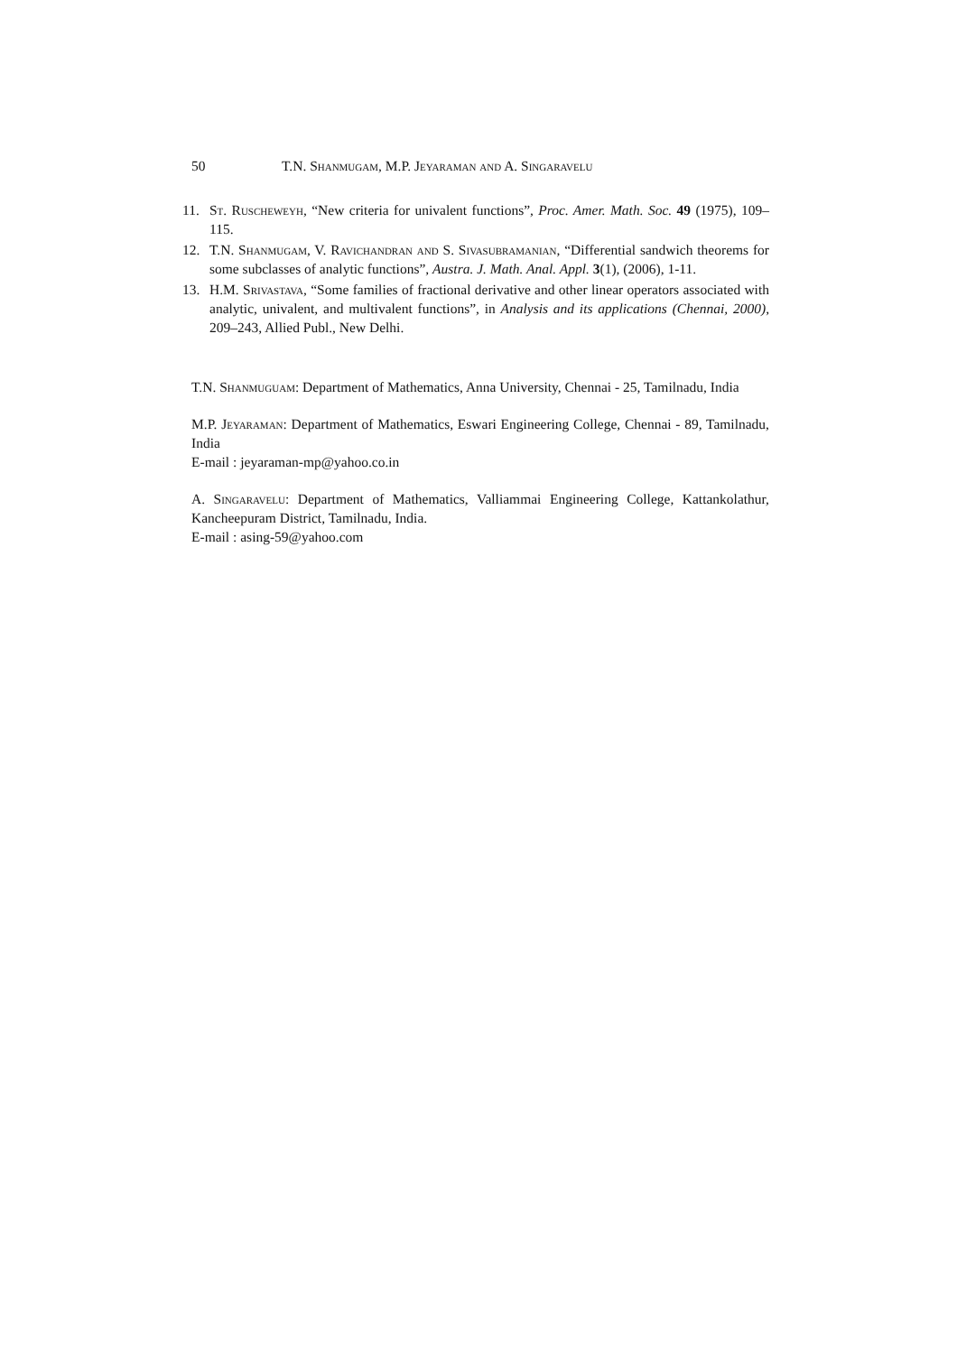50 T.N. Shanmugam, M.P. Jeyaraman and A. Singaravelu
11. St. Ruscheweyh, “New criteria for univalent functions”, Proc. Amer. Math. Soc. 49 (1975), 109–115.
12. T.N. Shanmugam, V. Ravichandran and S. Sivasubramanian, “Differential sandwich theorems for some subclasses of analytic functions”, Austra. J. Math. Anal. Appl. 3(1), (2006), 1-11.
13. H.M. Srivastava, “Some families of fractional derivative and other linear operators associated with analytic, univalent, and multivalent functions”, in Analysis and its applications (Chennai, 2000), 209–243, Allied Publ., New Delhi.
T.N. Shanmuguam: Department of Mathematics, Anna University, Chennai - 25, Tamilnadu, India
M.P. Jeyaraman: Department of Mathematics, Eswari Engineering College, Chennai - 89, Tamilnadu, India
E-mail : jeyaraman-mp@yahoo.co.in
A. Singaravelu: Department of Mathematics, Valliammai Engineering College, Kattankolathur, Kancheepuram District, Tamilnadu, India.
E-mail : asing-59@yahoo.com